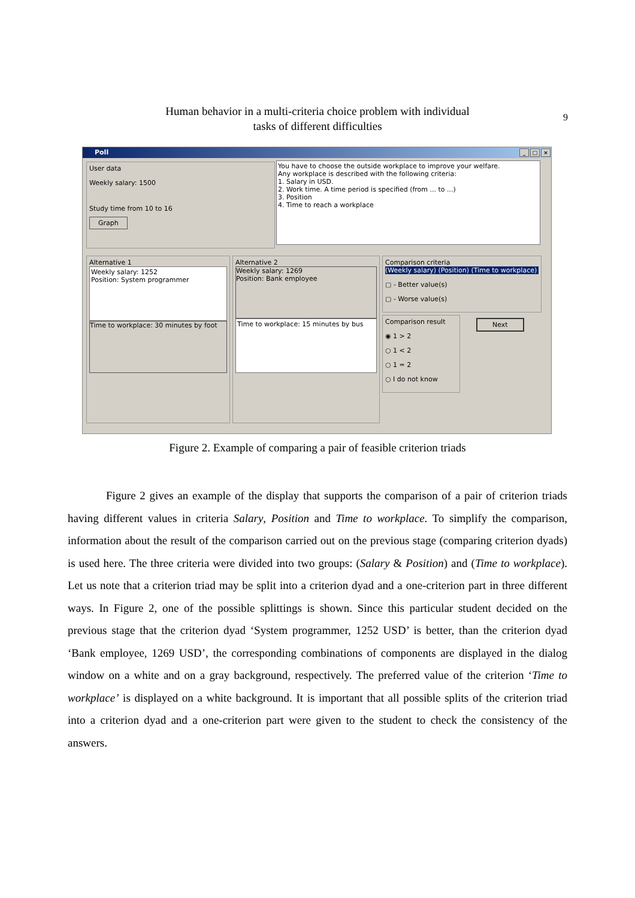Human behavior in a multi-criteria choice problem with individual
tasks of different difficulties
9
Poll _ □ ×
User data
Weekly salary: 1500
Study time from 10 to 16
Graph
You have to choose the outside workplace to improve your welfare.
Any workplace is described with the following criteria:
1. Salary in USD.
2. Work time. A time period is specified (from ... to ...)
3. Position
4. Time to reach a workplace
Alternative 1
Weekly salary: 1252
Position: System programmer
Time to workplace: 30 minutes by foot
Alternative 2
Weekly salary: 1269
Position: Bank employee
Time to workplace: 15 minutes by bus
Comparison criteria
(Weekly salary) (Position) (Time to workplace)
▢ - Better value(s)
▢ - Worse value(s)
Comparison result
◉ 1 > 2
○ 1 < 2
○ 1 = 2
○ I do not know
Next
Figure 2. Example of comparing a pair of feasible criterion triads
Figure 2 gives an example of the display that supports the comparison of a pair of criterion triads having different values in criteria Salary, Position and Time to workplace. To simplify the comparison, information about the result of the comparison carried out on the previous stage (comparing criterion dyads) is used here. The three criteria were divided into two groups: (Salary & Position) and (Time to workplace). Let us note that a criterion triad may be split into a criterion dyad and a one-criterion part in three different ways. In Figure 2, one of the possible splittings is shown. Since this particular student decided on the previous stage that the criterion dyad ‘System programmer, 1252 USD’ is better, than the criterion dyad ‘Bank employee, 1269 USD’, the corresponding combinations of components are displayed in the dialog window on a white and on a gray background, respectively. The preferred value of the criterion ‘Time to workplace’ is displayed on a white background. It is important that all possible splits of the criterion triad into a criterion dyad and a one-criterion part were given to the student to check the consistency of the answers.